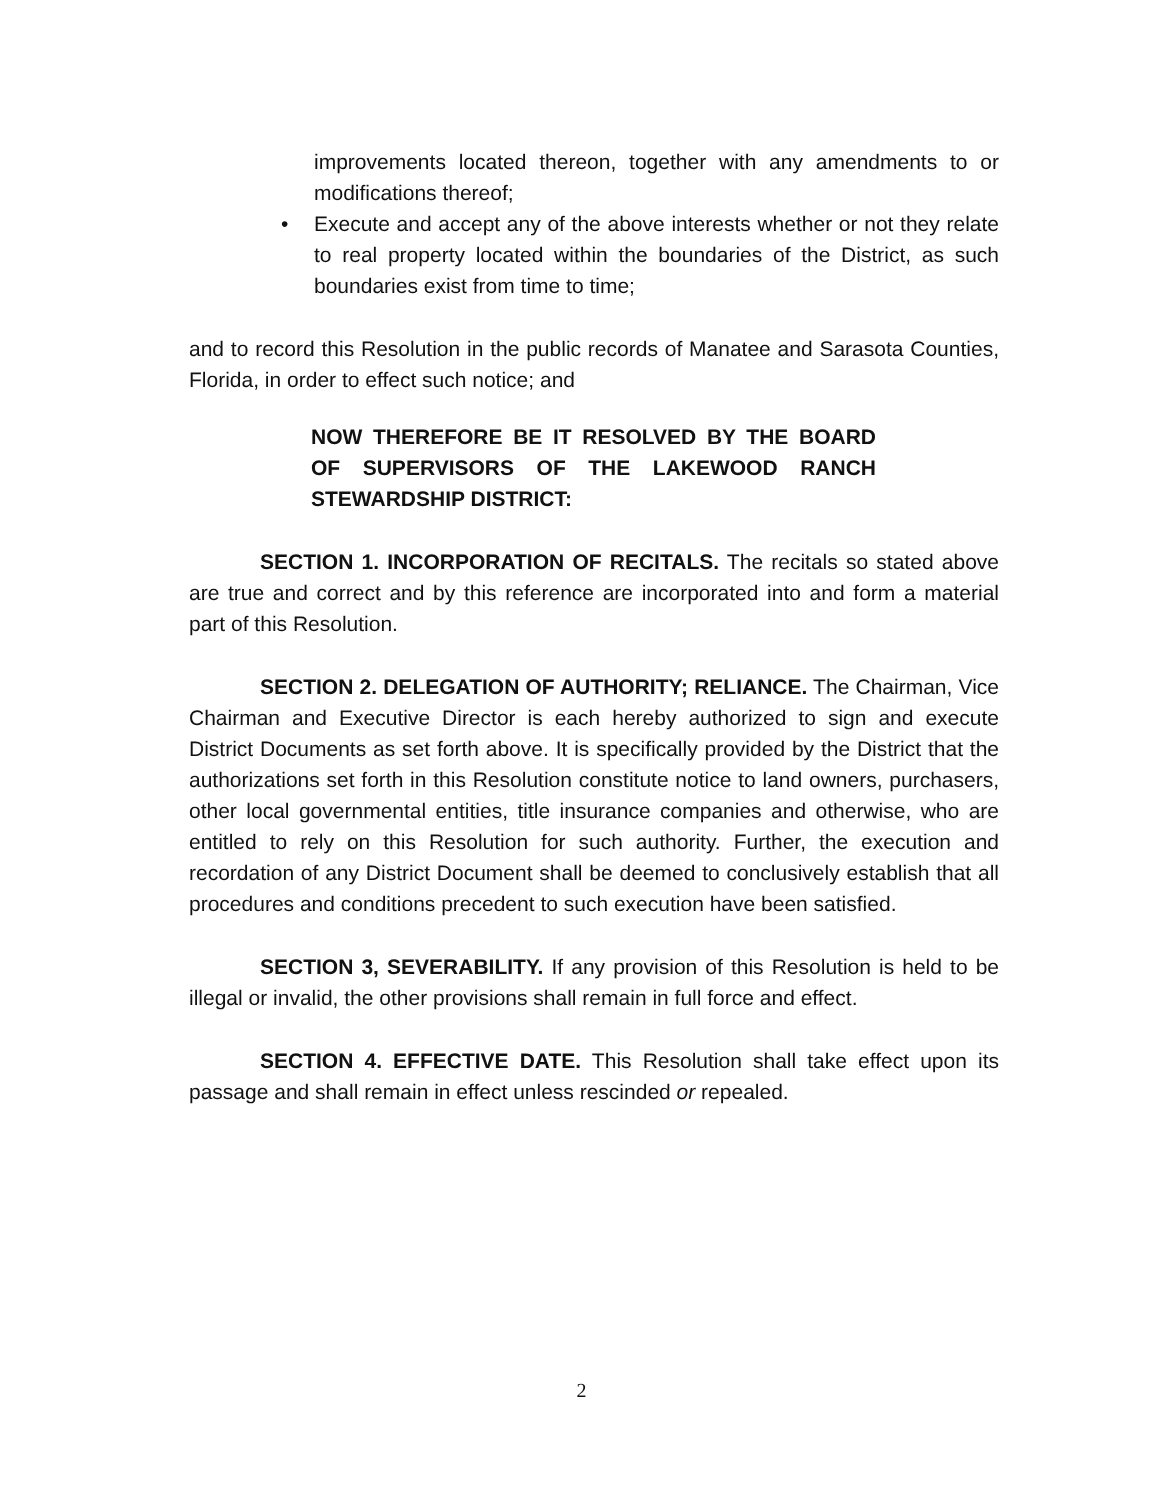improvements located thereon, together with any amendments to or modifications thereof;
• Execute and accept any of the above interests whether or not they relate to real property located within the boundaries of the District, as such boundaries exist from time to time;
and to record this Resolution in the public records of Manatee and Sarasota Counties, Florida, in order to effect such notice; and
NOW THEREFORE BE IT RESOLVED BY THE BOARD OF SUPERVISORS OF THE LAKEWOOD RANCH STEWARDSHIP DISTRICT:
SECTION 1. INCORPORATION OF RECITALS. The recitals so stated above are true and correct and by this reference are incorporated into and form a material part of this Resolution.
SECTION 2. DELEGATION OF AUTHORITY; RELIANCE. The Chairman, Vice Chairman and Executive Director is each hereby authorized to sign and execute District Documents as set forth above. It is specifically provided by the District that the authorizations set forth in this Resolution constitute notice to land owners, purchasers, other local governmental entities, title insurance companies and otherwise, who are entitled to rely on this Resolution for such authority. Further, the execution and recordation of any District Document shall be deemed to conclusively establish that all procedures and conditions precedent to such execution have been satisfied.
SECTION 3, SEVERABILITY. If any provision of this Resolution is held to be illegal or invalid, the other provisions shall remain in full force and effect.
SECTION 4. EFFECTIVE DATE. This Resolution shall take effect upon its passage and shall remain in effect unless rescinded or repealed.
2